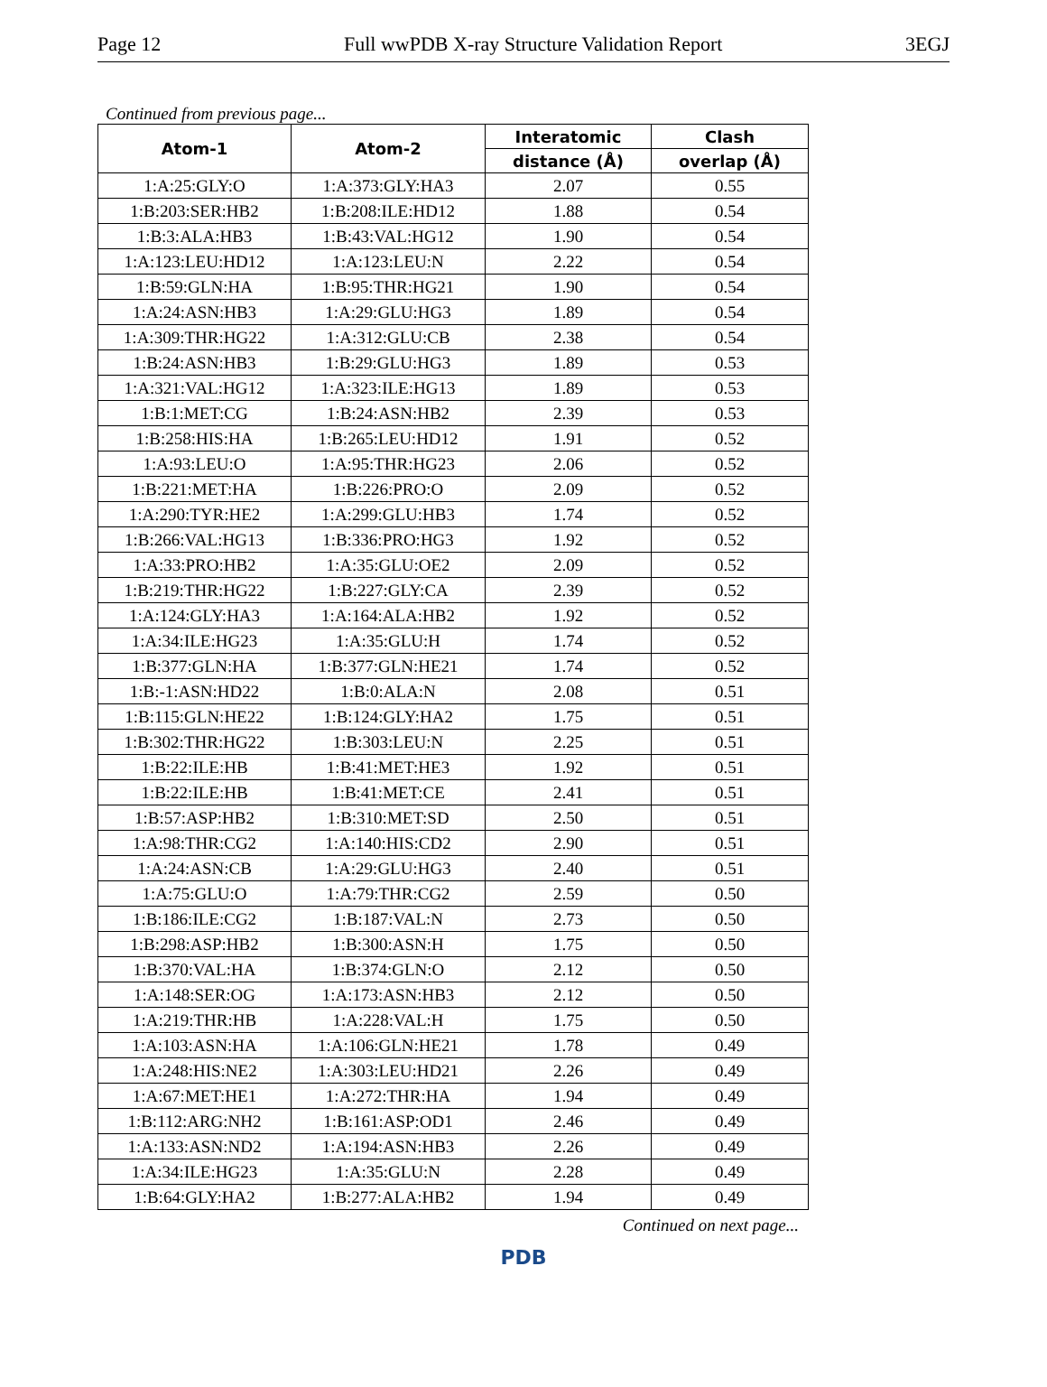Page 12 Full wwPDB X-ray Structure Validation Report 3EGJ
Continued from previous page...
| Atom-1 | Atom-2 | Interatomic | Clash |
| --- | --- | --- | --- |
| | | distance (Å) | overlap (Å) |
| 1:A:25:GLY:O | 1:A:373:GLY:HA3 | 2.07 | 0.55 |
| 1:B:203:SER:HB2 | 1:B:208:ILE:HD12 | 1.88 | 0.54 |
| 1:B:3:ALA:HB3 | 1:B:43:VAL:HG12 | 1.90 | 0.54 |
| 1:A:123:LEU:HD12 | 1:A:123:LEU:N | 2.22 | 0.54 |
| 1:B:59:GLN:HA | 1:B:95:THR:HG21 | 1.90 | 0.54 |
| 1:A:24:ASN:HB3 | 1:A:29:GLU:HG3 | 1.89 | 0.54 |
| 1:A:309:THR:HG22 | 1:A:312:GLU:CB | 2.38 | 0.54 |
| 1:B:24:ASN:HB3 | 1:B:29:GLU:HG3 | 1.89 | 0.53 |
| 1:A:321:VAL:HG12 | 1:A:323:ILE:HG13 | 1.89 | 0.53 |
| 1:B:1:MET:CG | 1:B:24:ASN:HB2 | 2.39 | 0.53 |
| 1:B:258:HIS:HA | 1:B:265:LEU:HD12 | 1.91 | 0.52 |
| 1:A:93:LEU:O | 1:A:95:THR:HG23 | 2.06 | 0.52 |
| 1:B:221:MET:HA | 1:B:226:PRO:O | 2.09 | 0.52 |
| 1:A:290:TYR:HE2 | 1:A:299:GLU:HB3 | 1.74 | 0.52 |
| 1:B:266:VAL:HG13 | 1:B:336:PRO:HG3 | 1.92 | 0.52 |
| 1:A:33:PRO:HB2 | 1:A:35:GLU:OE2 | 2.09 | 0.52 |
| 1:B:219:THR:HG22 | 1:B:227:GLY:CA | 2.39 | 0.52 |
| 1:A:124:GLY:HA3 | 1:A:164:ALA:HB2 | 1.92 | 0.52 |
| 1:A:34:ILE:HG23 | 1:A:35:GLU:H | 1.74 | 0.52 |
| 1:B:377:GLN:HA | 1:B:377:GLN:HE21 | 1.74 | 0.52 |
| 1:B:-1:ASN:HD22 | 1:B:0:ALA:N | 2.08 | 0.51 |
| 1:B:115:GLN:HE22 | 1:B:124:GLY:HA2 | 1.75 | 0.51 |
| 1:B:302:THR:HG22 | 1:B:303:LEU:N | 2.25 | 0.51 |
| 1:B:22:ILE:HB | 1:B:41:MET:HE3 | 1.92 | 0.51 |
| 1:B:22:ILE:HB | 1:B:41:MET:CE | 2.41 | 0.51 |
| 1:B:57:ASP:HB2 | 1:B:310:MET:SD | 2.50 | 0.51 |
| 1:A:98:THR:CG2 | 1:A:140:HIS:CD2 | 2.90 | 0.51 |
| 1:A:24:ASN:CB | 1:A:29:GLU:HG3 | 2.40 | 0.51 |
| 1:A:75:GLU:O | 1:A:79:THR:CG2 | 2.59 | 0.50 |
| 1:B:186:ILE:CG2 | 1:B:187:VAL:N | 2.73 | 0.50 |
| 1:B:298:ASP:HB2 | 1:B:300:ASN:H | 1.75 | 0.50 |
| 1:B:370:VAL:HA | 1:B:374:GLN:O | 2.12 | 0.50 |
| 1:A:148:SER:OG | 1:A:173:ASN:HB3 | 2.12 | 0.50 |
| 1:A:219:THR:HB | 1:A:228:VAL:H | 1.75 | 0.50 |
| 1:A:103:ASN:HA | 1:A:106:GLN:HE21 | 1.78 | 0.49 |
| 1:A:248:HIS:NE2 | 1:A:303:LEU:HD21 | 2.26 | 0.49 |
| 1:A:67:MET:HE1 | 1:A:272:THR:HA | 1.94 | 0.49 |
| 1:B:112:ARG:NH2 | 1:B:161:ASP:OD1 | 2.46 | 0.49 |
| 1:A:133:ASN:ND2 | 1:A:194:ASN:HB3 | 2.26 | 0.49 |
| 1:A:34:ILE:HG23 | 1:A:35:GLU:N | 2.28 | 0.49 |
| 1:B:64:GLY:HA2 | 1:B:277:ALA:HB2 | 1.94 | 0.49 |
Continued on next page...
PDB